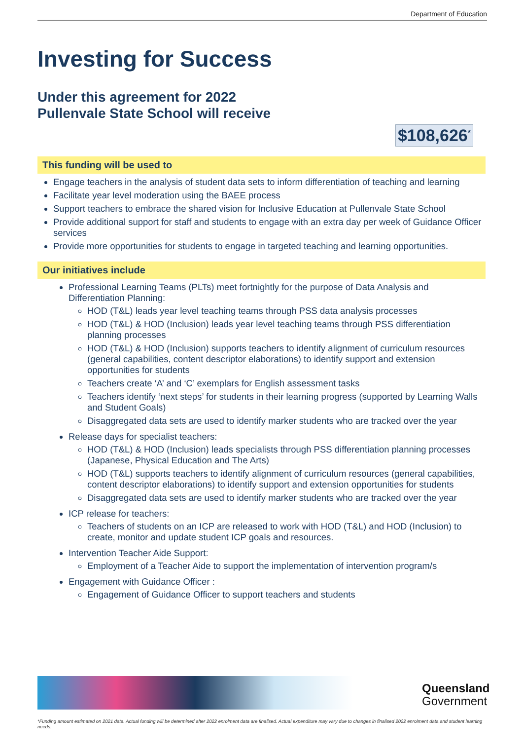Department of Education
Investing for Success
Under this agreement for 2022
Pullenvale State School will receive
$108,626<sup>*</sup>
This funding will be used to
Engage teachers in the analysis of student data sets to inform differentiation of teaching and learning
Facilitate year level moderation using the BAEE process
Support teachers to embrace the shared vision for Inclusive Education at Pullenvale State School
Provide additional support for staff and students to engage with an extra day per week of Guidance Officer services
Provide more opportunities for students to engage in targeted teaching and learning opportunities.
Our initiatives include
Professional Learning Teams (PLTs) meet fortnightly for the purpose of Data Analysis and Differentiation Planning:
HOD (T&L) leads year level teaching teams through PSS data analysis processes
HOD (T&L) & HOD (Inclusion) leads year level teaching teams through PSS differentiation planning processes
HOD (T&L) & HOD (Inclusion) supports teachers to identify alignment of curriculum resources (general capabilities, content descriptor elaborations) to identify support and extension opportunities for students
Teachers create ‘A’ and ‘C’ exemplars for English assessment tasks
Teachers identify ‘next steps’ for students in their learning progress (supported by Learning Walls and Student Goals)
Disaggregated data sets are used to identify marker students who are tracked over the year
Release days for specialist teachers:
HOD (T&L) & HOD (Inclusion) leads specialists through PSS differentiation planning processes (Japanese, Physical Education and The Arts)
HOD (T&L) supports teachers to identify alignment of curriculum resources (general capabilities, content descriptor elaborations) to identify support and extension opportunities for students
Disaggregated data sets are used to identify marker students who are tracked over the year
ICP release for teachers:
Teachers of students on an ICP are released to work with HOD (T&L) and HOD (Inclusion) to create, monitor and update student ICP goals and resources.
Intervention Teacher Aide Support:
Employment of a Teacher Aide to support the implementation of intervention program/s
Engagement with Guidance Officer :
Engagement of Guidance Officer to support teachers and students
Queensland
Government
*Funding amount estimated on 2021 data. Actual funding will be determined after 2022 enrolment data are finalised. Actual expenditure may vary due to changes in finalised 2022 enrolment data and student learning needs.